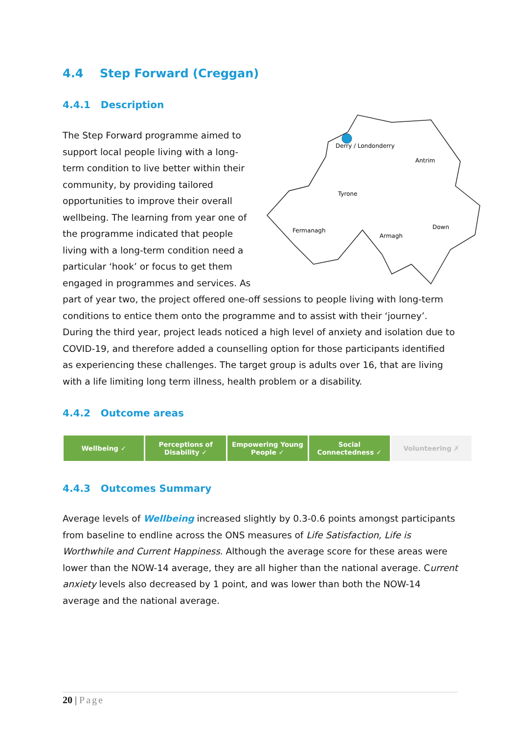4.4 Step Forward (Creggan)
4.4.1 Description
Derry / Londonderry
Antrim
Tyrone
Fermanagh
Armagh
Down
The Step Forward programme aimed to support local people living with a long-term condition to live better within their community, by providing tailored opportunities to improve their overall wellbeing. The learning from year one of the programme indicated that people living with a long-term condition need a particular ‘hook’ or focus to get them engaged in programmes and services. As part of year two, the project offered one-off sessions to people living with long-term conditions to entice them onto the programme and to assist with their ‘journey’. During the third year, project leads noticed a high level of anxiety and isolation due to COVID-19, and therefore added a counselling option for those participants identified as experiencing these challenges. The target group is adults over 16, that are living with a life limiting long term illness, health problem or a disability.
4.4.2 Outcome areas
| Wellbeing ✓ | Perceptions of Disability ✓ | Empowering Young People ✓ | Social Connectedness ✓ | Volunteering ✗ |
4.4.3 Outcomes Summary
Average levels of Wellbeing increased slightly by 0.3-0.6 points amongst participants from baseline to endline across the ONS measures of Life Satisfaction, Life is Worthwhile and Current Happiness. Although the average score for these areas were lower than the NOW-14 average, they are all higher than the national average. Current anxiety levels also decreased by 1 point, and was lower than both the NOW-14 average and the national average.
20 | Page